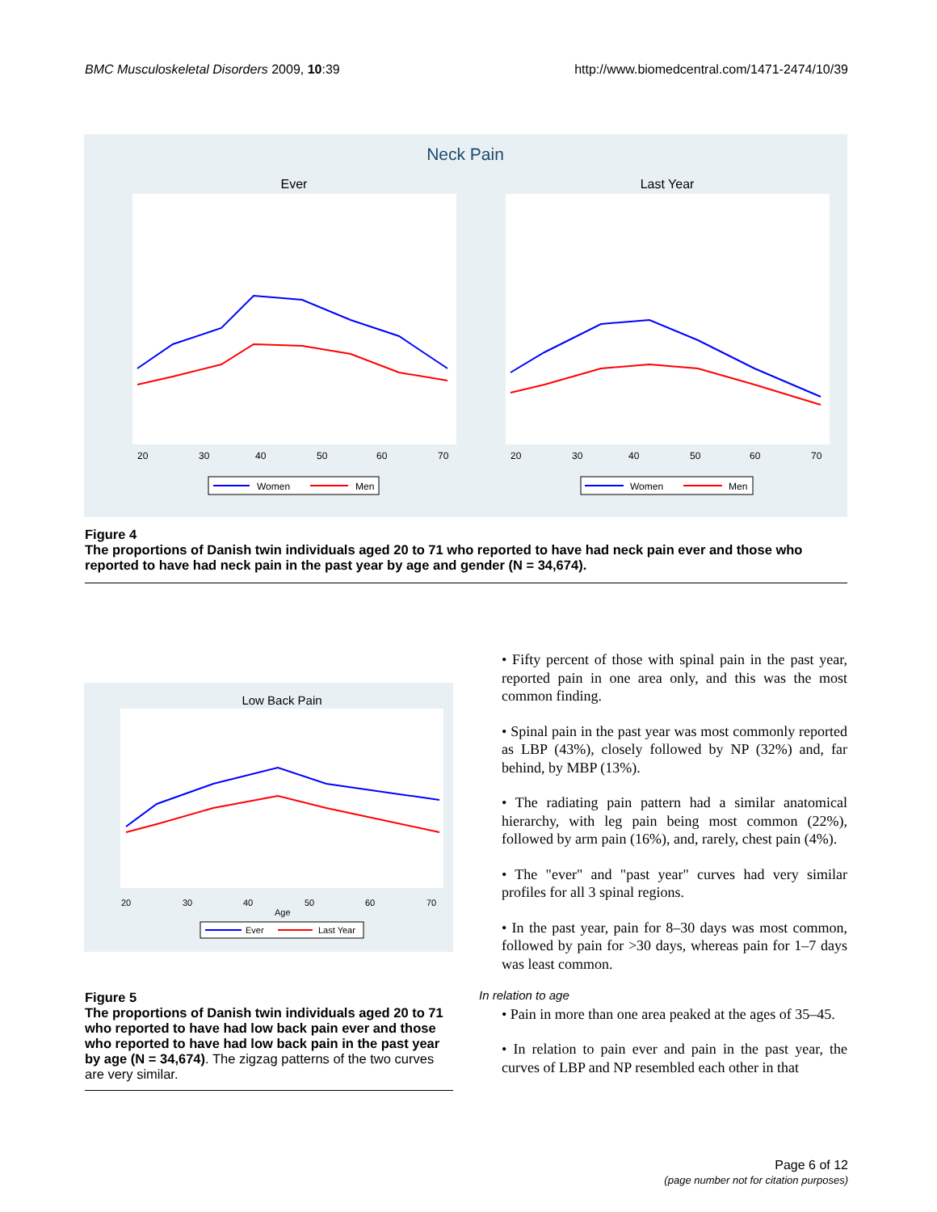BMC Musculoskeletal Disorders 2009, 10:39 http://www.biomedcentral.com/1471-2474/10/39
Neck Pain
Ever
Last Year
20
30
40
50
60
70
20
30
40
50
60
70
Women
Men
Women
Men
Figure 4
The proportions of Danish twin individuals aged 20 to 71 who reported to have had neck pain ever and those who reported to have had neck pain in the past year by age and gender (N = 34,674).
Low Back Pain
20
30
40
50
60
70
Age
Ever
Last Year
Figure 5
The proportions of Danish twin individuals aged 20 to 71 who reported to have had low back pain ever and those who reported to have had low back pain in the past year by age (N = 34,674). The zigzag patterns of the two curves are very similar.
• Fifty percent of those with spinal pain in the past year, reported pain in one area only, and this was the most common finding.
• Spinal pain in the past year was most commonly reported as LBP (43%), closely followed by NP (32%) and, far behind, by MBP (13%).
• The radiating pain pattern had a similar anatomical hierarchy, with leg pain being most common (22%), followed by arm pain (16%), and, rarely, chest pain (4%).
• The "ever" and "past year" curves had very similar profiles for all 3 spinal regions.
• In the past year, pain for 8–30 days was most common, followed by pain for >30 days, whereas pain for 1–7 days was least common.
In relation to age
• Pain in more than one area peaked at the ages of 35–45.
• In relation to pain ever and pain in the past year, the curves of LBP and NP resembled each other in that
Page 6 of 12
(page number not for citation purposes)